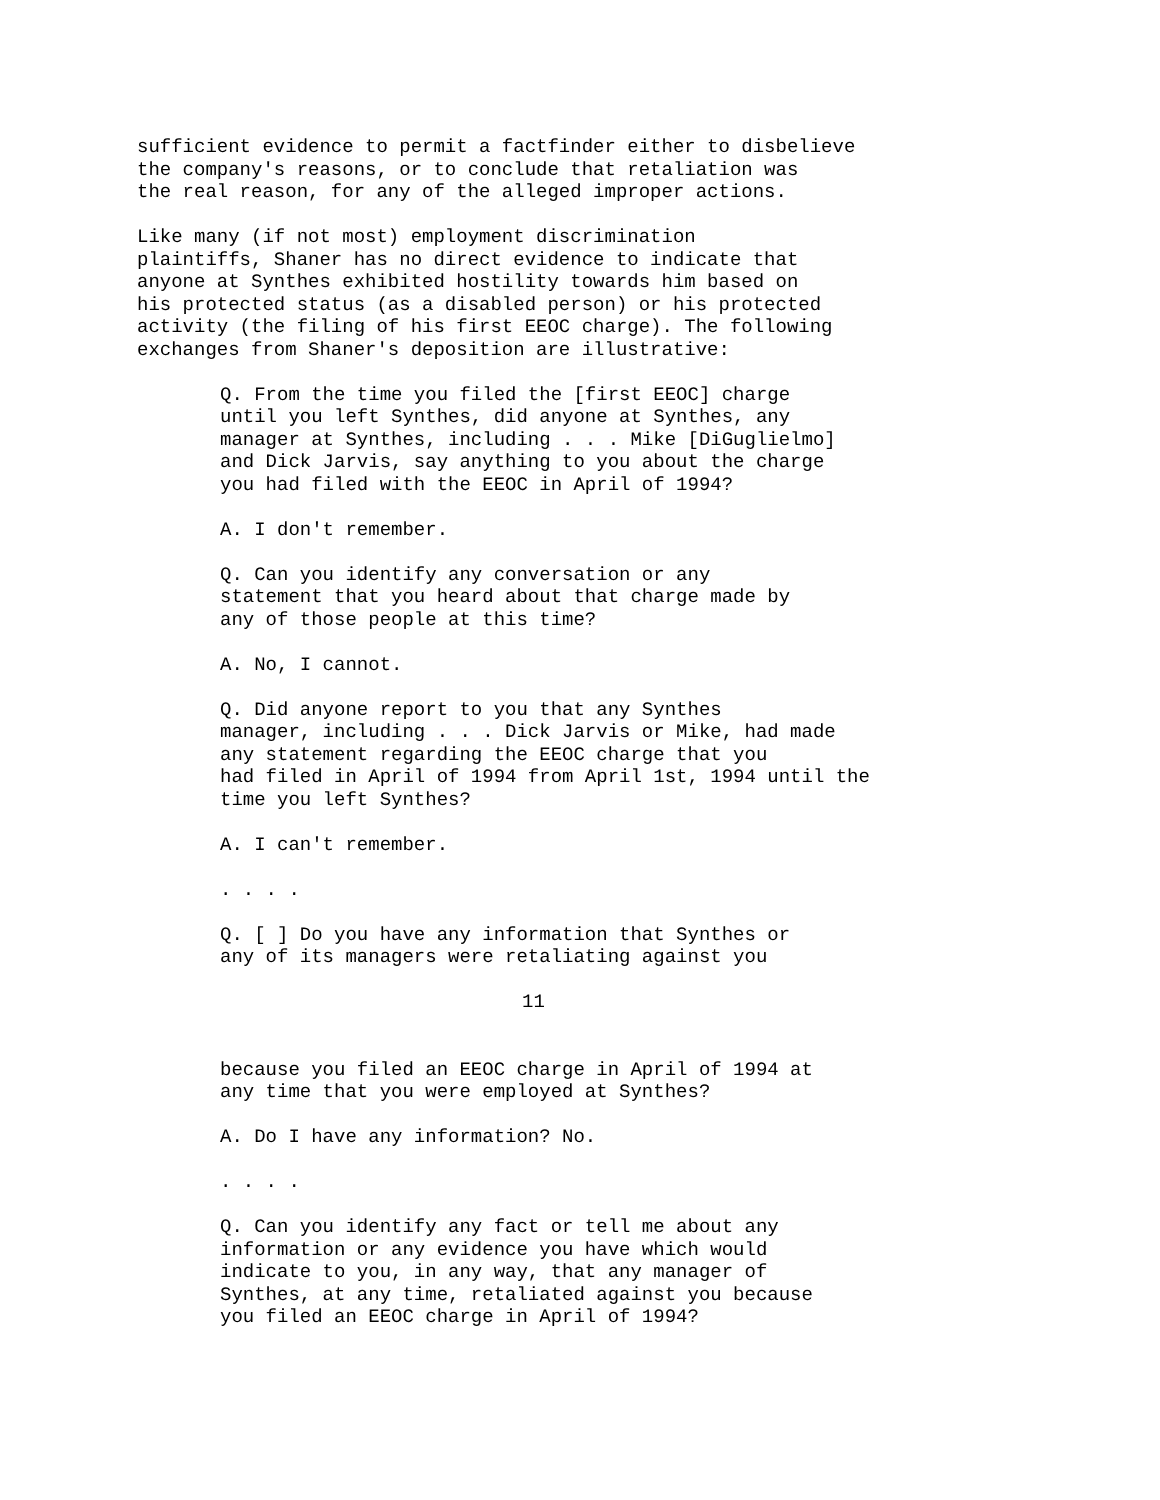sufficient evidence to permit a factfinder either to disbelieve the company's reasons, or to conclude that retaliation was the real reason, for any of the alleged improper actions.
Like many (if not most) employment discrimination plaintiffs, Shaner has no direct evidence to indicate that anyone at Synthes exhibited hostility towards him based on his protected status (as a disabled person) or his protected activity (the filing of his first EEOC charge). The following exchanges from Shaner's deposition are illustrative:
Q. From the time you filed the [first EEOC] charge until you left Synthes, did anyone at Synthes, any manager at Synthes, including . . . Mike [DiGuglielmo] and Dick Jarvis, say anything to you about the charge you had filed with the EEOC in April of 1994?
A. I don't remember.
Q. Can you identify any conversation or any statement that you heard about that charge made by any of those people at this time?
A. No, I cannot.
Q. Did anyone report to you that any Synthes manager, including . . . Dick Jarvis or Mike, had made any statement regarding the EEOC charge that you had filed in April of 1994 from April 1st, 1994 until the time you left Synthes?
A. I can't remember.
. . . .
Q. [ ] Do you have any information that Synthes or any of its managers were retaliating against you
11
because you filed an EEOC charge in April of 1994 at any time that you were employed at Synthes?
A. Do I have any information? No.
. . . .
Q. Can you identify any fact or tell me about any information or any evidence you have which would indicate to you, in any way, that any manager of Synthes, at any time, retaliated against you because you filed an EEOC charge in April of 1994?